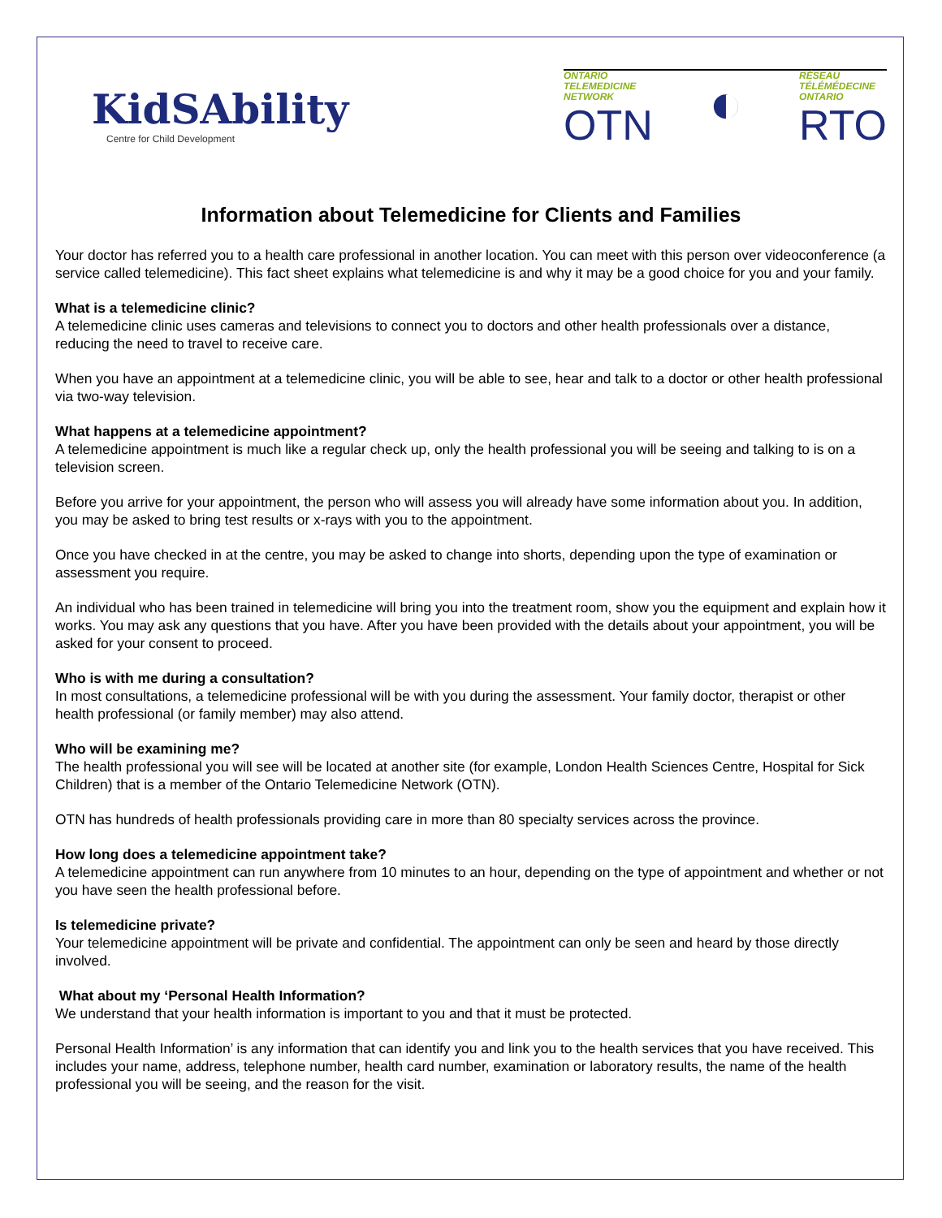KidSAbility
Centre for Child Development
ONTARIO
TELEMEDICINE
NETWORK
OTN
◐
RÉSEAU
TÉLÉMÉDECINE
ONTARIO
RTO
Information about Telemedicine for Clients and Families
Your doctor has referred you to a health care professional in another location. You can meet with this person over videoconference (a service called telemedicine). This fact sheet explains what telemedicine is and why it may be a good choice for you and your family.
What is a telemedicine clinic?
A telemedicine clinic uses cameras and televisions to connect you to doctors and other health professionals over a distance, reducing the need to travel to receive care.
When you have an appointment at a telemedicine clinic, you will be able to see, hear and talk to a doctor or other health professional via two-way television.
What happens at a telemedicine appointment?
A telemedicine appointment is much like a regular check up, only the health professional you will be seeing and talking to is on a television screen.
Before you arrive for your appointment, the person who will assess you will already have some information about you. In addition, you may be asked to bring test results or x-rays with you to the appointment.
Once you have checked in at the centre, you may be asked to change into shorts, depending upon the type of examination or assessment you require.
An individual who has been trained in telemedicine will bring you into the treatment room, show you the equipment and explain how it works. You may ask any questions that you have. After you have been provided with the details about your appointment, you will be asked for your consent to proceed.
Who is with me during a consultation?
In most consultations, a telemedicine professional will be with you during the assessment. Your family doctor, therapist or other health professional (or family member) may also attend.
Who will be examining me?
The health professional you will see will be located at another site (for example, London Health Sciences Centre, Hospital for Sick Children) that is a member of the Ontario Telemedicine Network (OTN).
OTN has hundreds of health professionals providing care in more than 80 specialty services across the province.
How long does a telemedicine appointment take?
A telemedicine appointment can run anywhere from 10 minutes to an hour, depending on the type of appointment and whether or not you have seen the health professional before.
Is telemedicine private?
Your telemedicine appointment will be private and confidential. The appointment can only be seen and heard by those directly involved.
What about my ‘Personal Health Information?
We understand that your health information is important to you and that it must be protected.
Personal Health Information’ is any information that can identify you and link you to the health services that you have received. This includes your name, address, telephone number, health card number, examination or laboratory results, the name of the health professional you will be seeing, and the reason for the visit.